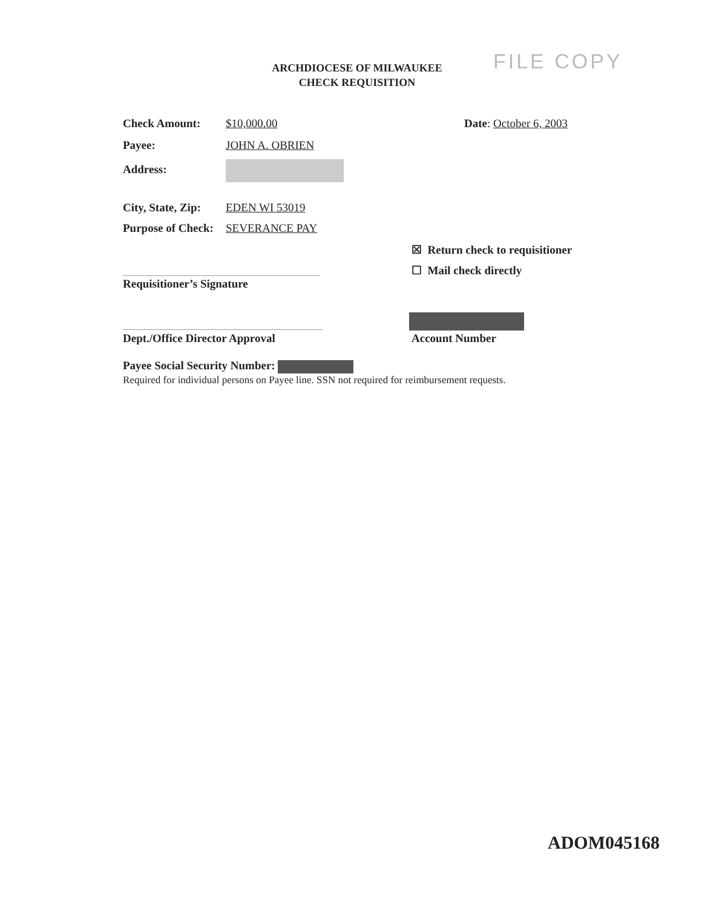ARCHDIOCESE OF MILWAUKEE
CHECK REQUISITION
FILE COPY
Check Amount: $10,000.00 Date: October 6, 2003
Payee: JOHN A. OBRIEN
Address:
City, State, Zip: EDEN WI 53019
Purpose of Check: SEVERANCE PAY
☒ Return check to requisitioner
☐ Mail check directly
Requisitioner’s Signature
Dept./Office Director Approval Account Number
Payee Social Security Number:
Required for individual persons on Payee line. SSN not required for reimbursement requests.
ADOM045168